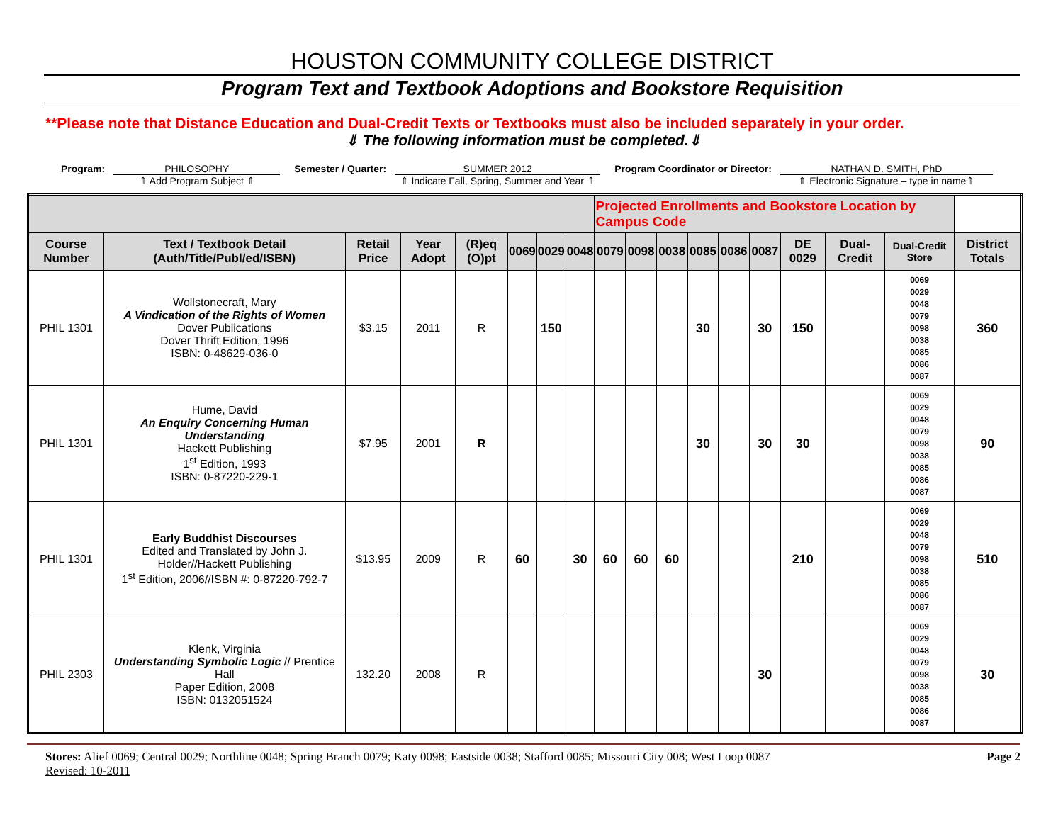HOUSTON COMMUNITY COLLEGE DISTRICT
Program Text and Textbook Adoptions and Bookstore Requisition
**Please note that Distance Education and Dual-Credit Texts or Textbooks must also be included separately in your order.
⇓ The following information must be completed.⇓
Program: PHILOSOPHY
⇑ Add Program Subject ⇑
Semester / Quarter: SUMMER 2012
⇑ Indicate Fall, Spring, Summer and Year ⇑
Program Coordinator or Director:
NATHAN D. SMITH, PhD
⇑ Electronic Signature – type in name⇑
| | | | | | | | | Projected Enrollments and Bookstore Location by Campus Code | | | | | | | | | |
| --- | --- | --- | --- | --- | --- | --- | --- | --- | --- | --- | --- | --- | --- | --- | --- | --- | --- |
| Course Number | Text / Textbook Detail (Auth/Title/Publ/ed/ISBN) | Retail Price | Year Adopt | (R)eq (O)pt | 0069 | 0029 | 0048 | 0079 | 0098 | 0038 | 0085 | 0086 | 0087 | DE 0029 | Dual-Credit | Dual-Credit Store | District Totals |
| PHIL 1301 | Wollstonecraft, Mary A Vindication of the Rights of Women Dover Publications Dover Thrift Edition, 1996 ISBN: 0-48629-036-0 | $3.15 | 2011 | R | | 150 | | | | | 30 | | 30 | 150 | | 0069 0029 0048 0079 0098 0038 0085 0086 0087 | 360 |
| PHIL 1301 | Hume, David An Enquiry Concerning Human Understanding Hackett Publishing 1<sup>st</sup> Edition, 1993 ISBN: 0-87220-229-1 | $7.95 | 2001 | R | | | | | | | 30 | | 30 | 30 | | 0069 0029 0048 0079 0098 0038 0085 0086 0087 | 90 |
| PHIL 1301 | Early Buddhist Discourses Edited and Translated by John J. Holder//Hackett Publishing 1<sup>st</sup> Edition, 2006//ISBN #: 0-87220-792-7 | $13.95 | 2009 | R | 60 | | 30 | 60 | 60 | 60 | | | | 210 | | 0069 0029 0048 0079 0098 0038 0085 0086 0087 | 510 |
| PHIL 2303 | Klenk, Virginia Understanding Symbolic Logic // Prentice Hall Paper Edition, 2008 ISBN: 0132051524 | 132.20 | 2008 | R | | | | | | | | | 30 | | | 0069 0029 0048 0079 0098 0038 0085 0086 0087 | 30 |
Stores: Alief 0069; Central 0029; Northline 0048; Spring Branch 0079; Katy 0098; Eastside 0038; Stafford 0085; Missouri City 008; West Loop 0087
Revised: 10-2011
Page 2